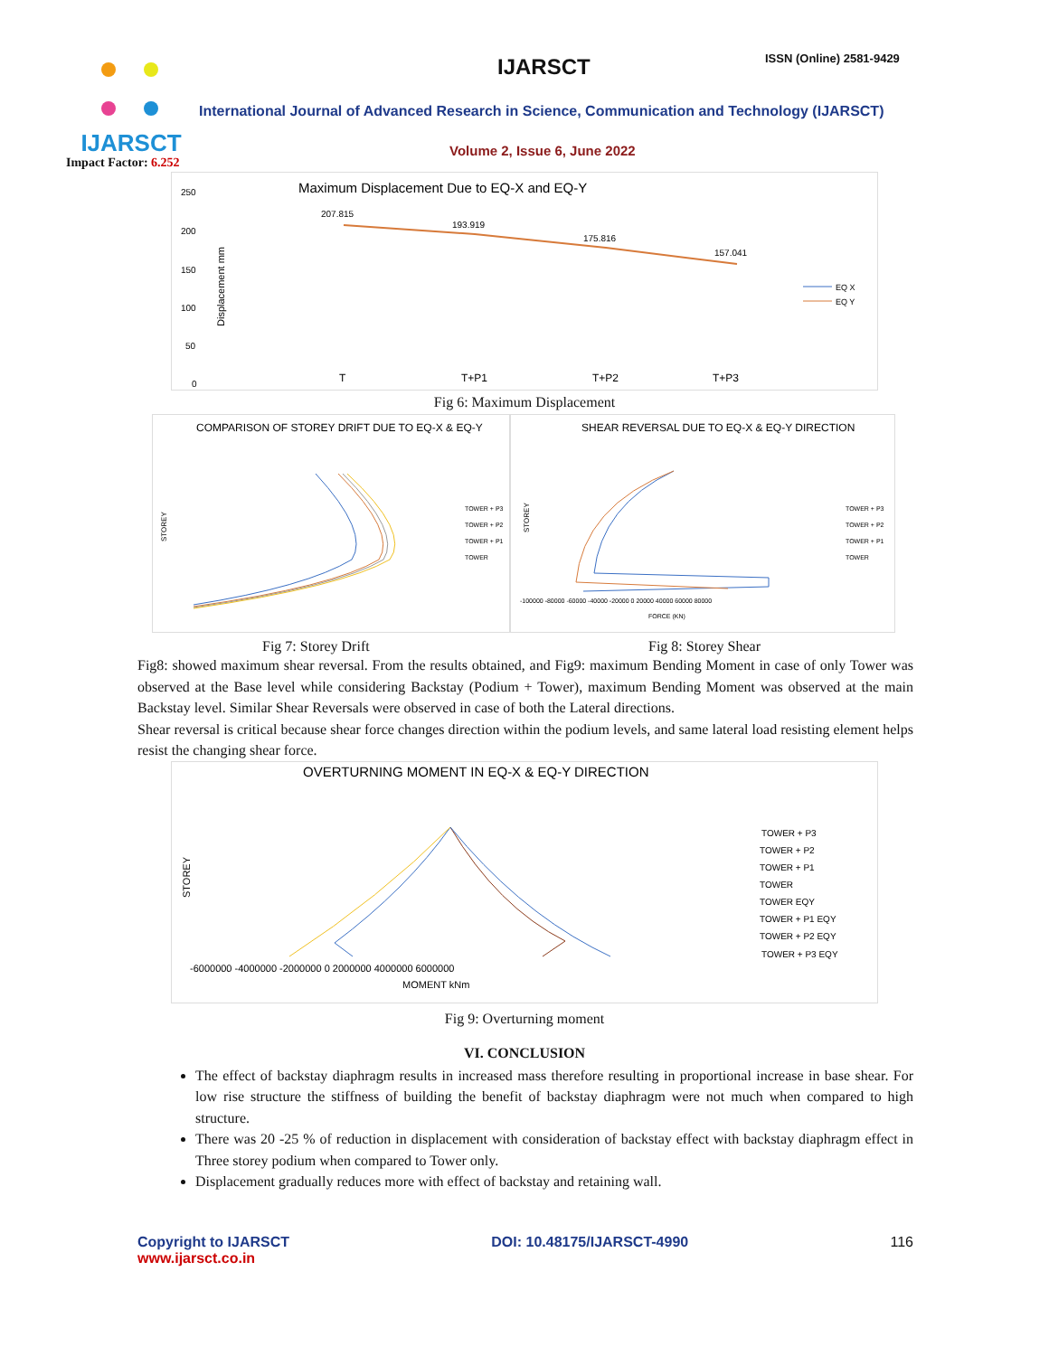IJARSCT
Impact Factor: 6.252
IJARSCT ISSN (Online) 2581-9429
International Journal of Advanced Research in Science, Communication and Technology (IJARSCT)
Volume 2, Issue 6, June 2022
Maximum Displacement Due to EQ-X and EQ-Y
250
200
150
100
50
0
Displacement mm
207.815
193.919
175.816
157.041
T
T+P1
T+P2
T+P3
EQ X
EQ Y
Fig 6: Maximum Displacement
COMPARISON OF STOREY DRIFT DUE TO EQ-X & EQ-Y
STOREY
TOWER + P3
TOWER + P2
TOWER + P1
TOWER
SHEAR REVERSAL DUE TO EQ-X & EQ-Y DIRECTION
STOREY
-100000 -80000 -60000 -40000 -20000 0 20000 40000 60000 80000
FORCE (KN)
TOWER + P3
TOWER + P2
TOWER + P1
TOWER
Fig 7: Storey Drift Fig 8: Storey Shear
Fig8: showed maximum shear reversal. From the results obtained, and Fig9: maximum Bending Moment in case of only Tower was observed at the Base level while considering Backstay (Podium + Tower), maximum Bending Moment was observed at the main Backstay level. Similar Shear Reversals were observed in case of both the Lateral directions.
Shear reversal is critical because shear force changes direction within the podium levels, and same lateral load resisting element helps resist the changing shear force.
OVERTURNING MOMENT IN EQ-X & EQ-Y DIRECTION
STOREY
-6000000 -4000000 -2000000 0 2000000 4000000 6000000
MOMENT kNm
TOWER + P3
TOWER + P2
TOWER + P1
TOWER
TOWER EQY
TOWER + P1 EQY
TOWER + P2 EQY
TOWER + P3 EQY
Fig 9: Overturning moment
VI. CONCLUSION
The effect of backstay diaphragm results in increased mass therefore resulting in proportional increase in base shear. For low rise structure the stiffness of building the benefit of backstay diaphragm were not much when compared to high structure.
There was 20 -25 % of reduction in displacement with consideration of backstay effect with backstay diaphragm effect in Three storey podium when compared to Tower only.
Displacement gradually reduces more with effect of backstay and retaining wall.
Copyright to IJARSCT
www.ijarsct.co.in
DOI: 10.48175/IJARSCT-4990 116